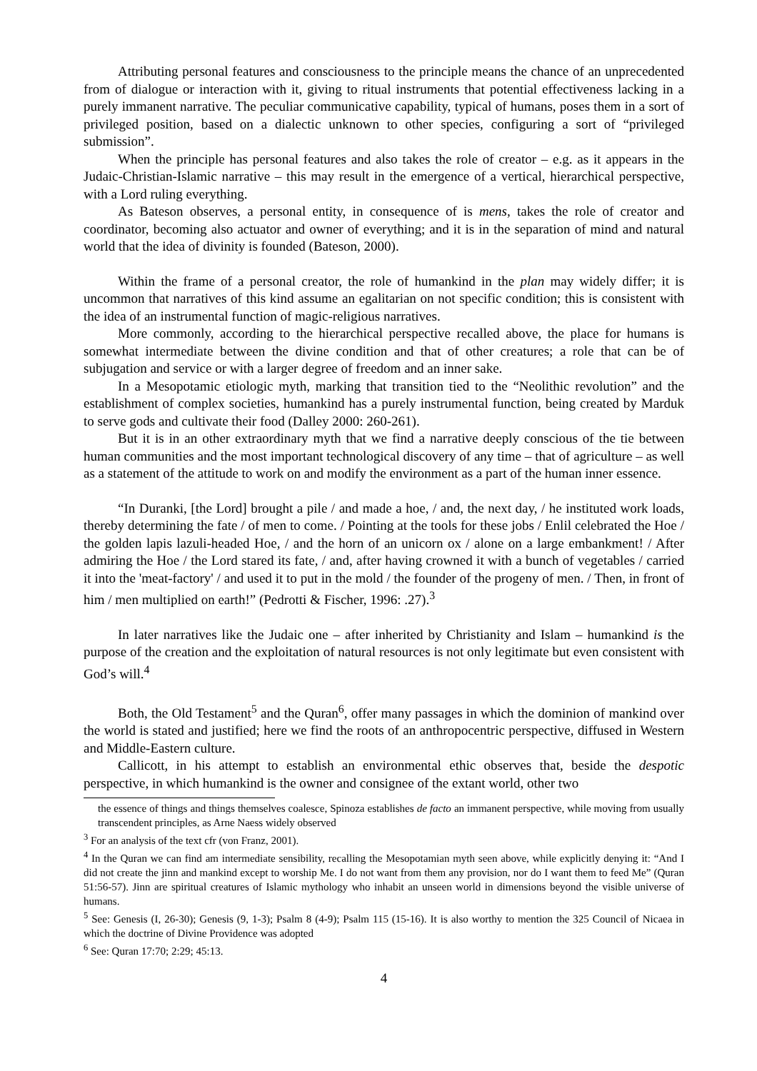Attributing personal features and consciousness to the principle means the chance of an unprecedented from of dialogue or interaction with it, giving to ritual instruments that potential effectiveness lacking in a purely immanent narrative. The peculiar communicative capability, typical of humans, poses them in a sort of privileged position, based on a dialectic unknown to other species, configuring a sort of “privileged submission”.
When the principle has personal features and also takes the role of creator – e.g. as it appears in the Judaic-Christian-Islamic narrative – this may result in the emergence of a vertical, hierarchical perspective, with a Lord ruling everything.
As Bateson observes, a personal entity, in consequence of is mens, takes the role of creator and coordinator, becoming also actuator and owner of everything; and it is in the separation of mind and natural world that the idea of divinity is founded (Bateson, 2000).
Within the frame of a personal creator, the role of humankind in the plan may widely differ; it is uncommon that narratives of this kind assume an egalitarian on not specific condition; this is consistent with the idea of an instrumental function of magic-religious narratives.
More commonly, according to the hierarchical perspective recalled above, the place for humans is somewhat intermediate between the divine condition and that of other creatures; a role that can be of subjugation and service or with a larger degree of freedom and an inner sake.
In a Mesopotamic etiologic myth, marking that transition tied to the “Neolithic revolution” and the establishment of complex societies, humankind has a purely instrumental function, being created by Marduk to serve gods and cultivate their food (Dalley 2000: 260-261).
But it is in an other extraordinary myth that we find a narrative deeply conscious of the tie between human communities and the most important technological discovery of any time – that of agriculture – as well as a statement of the attitude to work on and modify the environment as a part of the human inner essence.
“In Duranki, [the Lord] brought a pile / and made a hoe, / and, the next day, / he instituted work loads, thereby determining the fate / of men to come. / Pointing at the tools for these jobs / Enlil celebrated the Hoe / the golden lapis lazuli-headed Hoe, / and the horn of an unicorn ox / alone on a large embankment! / After admiring the Hoe / the Lord stared its fate, / and, after having crowned it with a bunch of vegetables / carried it into the 'meat-factory' / and used it to put in the mold / the founder of the progeny of men. / Then, in front of him / men multiplied on earth!” (Pedrotti & Fischer, 1996: .27).<sup>3</sup>
In later narratives like the Judaic one – after inherited by Christianity and Islam – humankind is the purpose of the creation and the exploitation of natural resources is not only legitimate but even consistent with God’s will.<sup>4</sup>
Both, the Old Testament<sup>5</sup> and the Quran<sup>6</sup>, offer many passages in which the dominion of mankind over the world is stated and justified; here we find the roots of an anthropocentric perspective, diffused in Western and Middle-Eastern culture.
Callicott, in his attempt to establish an environmental ethic observes that, beside the despotic perspective, in which humankind is the owner and consignee of the extant world, other two
the essence of things and things themselves coalesce, Spinoza establishes de facto an immanent perspective, while moving from usually transcendent principles, as Arne Naess widely observed
<sup>3</sup> For an analysis of the text cfr (von Franz, 2001).
<sup>4</sup> In the Quran we can find am intermediate sensibility, recalling the Mesopotamian myth seen above, while explicitly denying it: “And I did not create the jinn and mankind except to worship Me. I do not want from them any provision, nor do I want them to feed Me” (Quran 51:56-57). Jinn are spiritual creatures of Islamic mythology who inhabit an unseen world in dimensions beyond the visible universe of humans.
<sup>5</sup> See: Genesis (I, 26-30); Genesis (9, 1-3); Psalm 8 (4-9); Psalm 115 (15-16). It is also worthy to mention the 325 Council of Nicaea in which the doctrine of Divine Providence was adopted
<sup>6</sup> See: Quran 17:70; 2:29; 45:13.
4